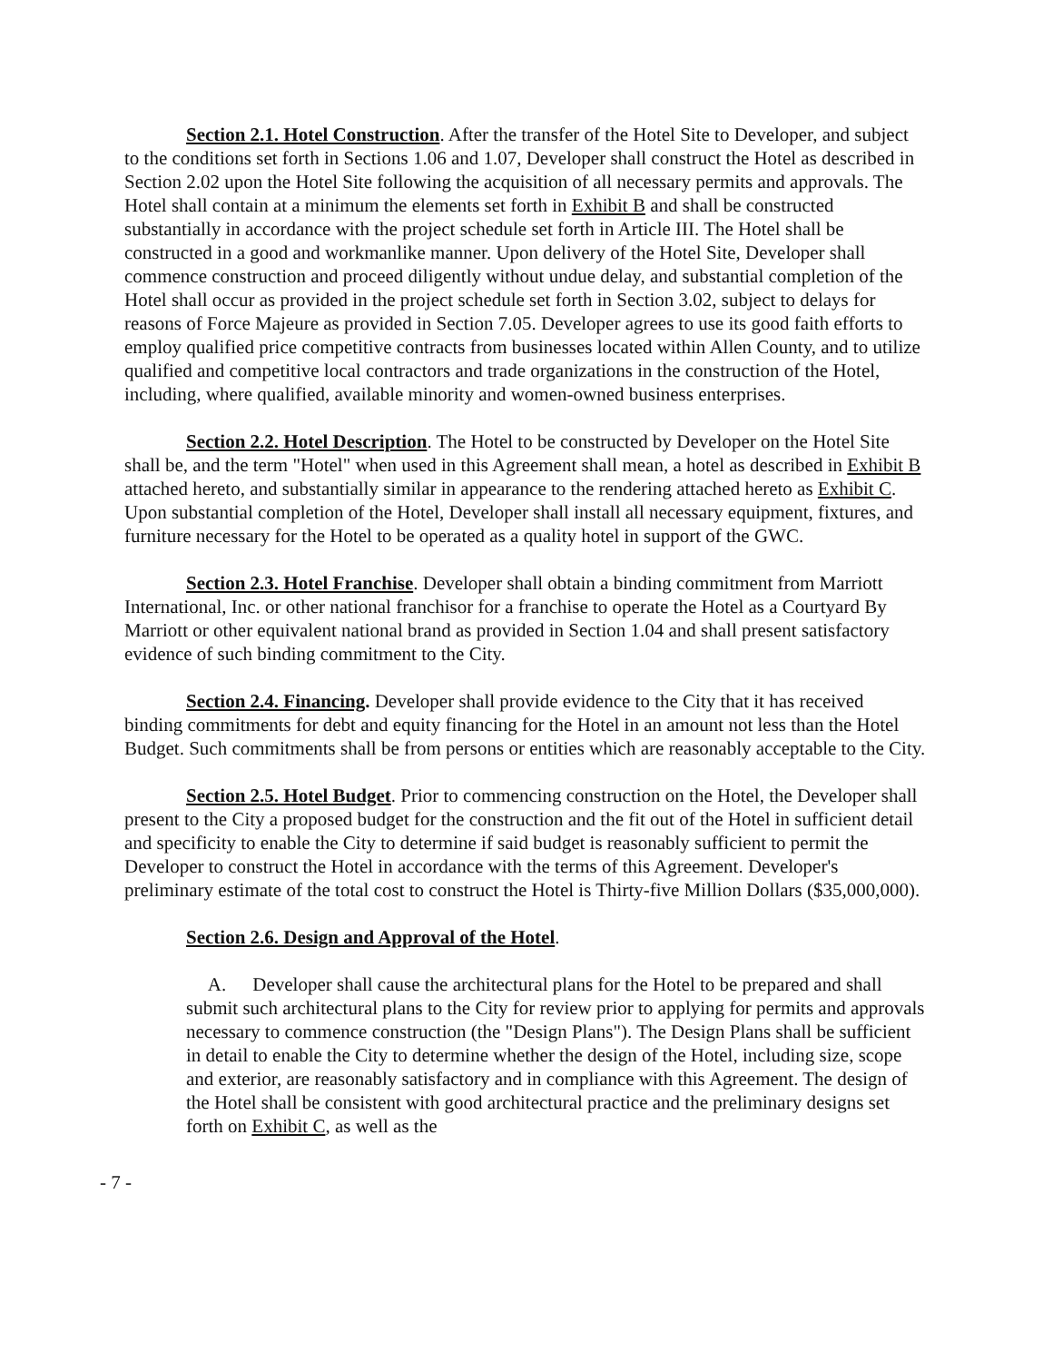Section 2.1. Hotel Construction. After the transfer of the Hotel Site to Developer, and subject to the conditions set forth in Sections 1.06 and 1.07, Developer shall construct the Hotel as described in Section 2.02 upon the Hotel Site following the acquisition of all necessary permits and approvals. The Hotel shall contain at a minimum the elements set forth in Exhibit B and shall be constructed substantially in accordance with the project schedule set forth in Article III. The Hotel shall be constructed in a good and workmanlike manner. Upon delivery of the Hotel Site, Developer shall commence construction and proceed diligently without undue delay, and substantial completion of the Hotel shall occur as provided in the project schedule set forth in Section 3.02, subject to delays for reasons of Force Majeure as provided in Section 7.05. Developer agrees to use its good faith efforts to employ qualified price competitive contracts from businesses located within Allen County, and to utilize qualified and competitive local contractors and trade organizations in the construction of the Hotel, including, where qualified, available minority and women-owned business enterprises.
Section 2.2. Hotel Description. The Hotel to be constructed by Developer on the Hotel Site shall be, and the term "Hotel" when used in this Agreement shall mean, a hotel as described in Exhibit B attached hereto, and substantially similar in appearance to the rendering attached hereto as Exhibit C. Upon substantial completion of the Hotel, Developer shall install all necessary equipment, fixtures, and furniture necessary for the Hotel to be operated as a quality hotel in support of the GWC.
Section 2.3. Hotel Franchise. Developer shall obtain a binding commitment from Marriott International, Inc. or other national franchisor for a franchise to operate the Hotel as a Courtyard By Marriott or other equivalent national brand as provided in Section 1.04 and shall present satisfactory evidence of such binding commitment to the City.
Section 2.4. Financing. Developer shall provide evidence to the City that it has received binding commitments for debt and equity financing for the Hotel in an amount not less than the Hotel Budget. Such commitments shall be from persons or entities which are reasonably acceptable to the City.
Section 2.5. Hotel Budget. Prior to commencing construction on the Hotel, the Developer shall present to the City a proposed budget for the construction and the fit out of the Hotel in sufficient detail and specificity to enable the City to determine if said budget is reasonably sufficient to permit the Developer to construct the Hotel in accordance with the terms of this Agreement. Developer's preliminary estimate of the total cost to construct the Hotel is Thirty-five Million Dollars ($35,000,000).
Section 2.6. Design and Approval of the Hotel.
A. Developer shall cause the architectural plans for the Hotel to be prepared and shall submit such architectural plans to the City for review prior to applying for permits and approvals necessary to commence construction (the "Design Plans"). The Design Plans shall be sufficient in detail to enable the City to determine whether the design of the Hotel, including size, scope and exterior, are reasonably satisfactory and in compliance with this Agreement. The design of the Hotel shall be consistent with good architectural practice and the preliminary designs set forth on Exhibit C, as well as the
- 7 -